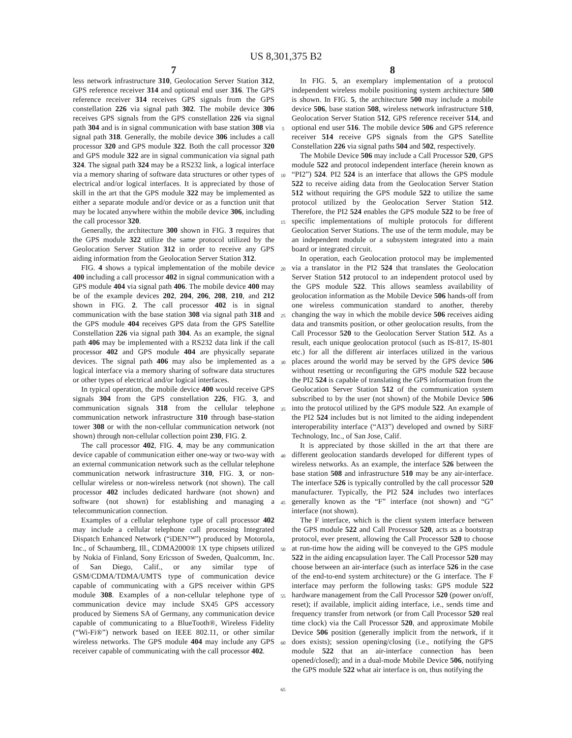US 8,301,375 B2
7
less network infrastructure 310, Geolocation Server Station 312, GPS reference receiver 314 and optional end user 316. The GPS reference receiver 314 receives GPS signals from the GPS constellation 226 via signal path 302. The mobile device 306 receives GPS signals from the GPS constellation 226 via signal path 304 and is in signal communication with base station 308 via signal path 318. Generally, the mobile device 306 includes a call processor 320 and GPS module 322. Both the call processor 320 and GPS module 322 are in signal communication via signal path 324. The signal path 324 may be a RS232 link, a logical interface via a memory sharing of software data structures or other types of electrical and/or logical interfaces. It is appreciated by those of skill in the art that the GPS module 322 may be implemented as either a separate module and/or device or as a function unit that may be located anywhere within the mobile device 306, including the call processor 320.
Generally, the architecture 300 shown in FIG. 3 requires that the GPS module 322 utilize the same protocol utilized by the Geolocation Server Station 312 in order to receive any GPS aiding information from the Geolocation Server Station 312.
FIG. 4 shows a typical implementation of the mobile device 400 including a call processor 402 in signal communication with a GPS module 404 via signal path 406. The mobile device 400 may be of the example devices 202, 204, 206, 208, 210, and 212 shown in FIG. 2. The call processor 402 is in signal communication with the base station 308 via signal path 318 and the GPS module 404 receives GPS data from the GPS Satellite Constellation 226 via signal path 304. As an example, the signal path 406 may be implemented with a RS232 data link if the call processor 402 and GPS module 404 are physically separate devices. The signal path 406 may also be implemented as a logical interface via a memory sharing of software data structures or other types of electrical and/or logical interfaces.
In typical operation, the mobile device 400 would receive GPS signals 304 from the GPS constellation 226, FIG. 3, and communication signals 318 from the cellular telephone communication network infrastructure 310 through base-station tower 308 or with the non-cellular communication network (not shown) through non-cellular collection point 230, FIG. 2.
The call processor 402, FIG. 4, may be any communication device capable of communication either one-way or two-way with an external communication network such as the cellular telephone communication network infrastructure 310, FIG. 3, or non-cellular wireless or non-wireless network (not shown). The call processor 402 includes dedicated hardware (not shown) and software (not shown) for establishing and managing a telecommunication connection.
Examples of a cellular telephone type of call processor 402 may include a cellular telephone call processing Integrated Dispatch Enhanced Network (“iDEN™”) produced by Motorola, Inc., of Schaumberg, Ill., CDMA2000® 1X type chipsets utilized by Nokia of Finland, Sony Ericsson of Sweden, Qualcomm, Inc. of San Diego, Calif., or any similar type of GSM/CDMA/TDMA/UMTS type of communication device capable of communicating with a GPS receiver within GPS module 308. Examples of a non-cellular telephone type of communication device may include SX45 GPS accessory produced by Siemens SA of Germany, any communication device capable of communicating to a BlueTooth®, Wireless Fidelity (“Wi-Fi®”) network based on IEEE 802.11, or other similar wireless networks. The GPS module 404 may include any GPS receiver capable of communicating with the call processor 402.
5
10
15
20
25
30
35
40
45
50
55
60
65
8
In FIG. 5, an exemplary implementation of a protocol independent wireless mobile positioning system architecture 500 is shown. In FIG. 5, the architecture 500 may include a mobile device 506, base station 508, wireless network infrastructure 510, Geolocation Server Station 512, GPS reference receiver 514, and optional end user 516. The mobile device 506 and GPS reference receiver 514 receive GPS signals from the GPS Satellite Constellation 226 via signal paths 504 and 502, respectively.
The Mobile Device 506 may include a Call Processor 520, GPS module 522 and protocol independent interface (herein known as “PI2”) 524. PI2 524 is an interface that allows the GPS module 522 to receive aiding data from the Geolocation Server Station 512 without requiring the GPS module 522 to utilize the same protocol utilized by the Geolocation Server Station 512. Therefore, the PI2 524 enables the GPS module 522 to be free of specific implementations of multiple protocols for different Geolocation Server Stations. The use of the term module, may be an independent module or a subsystem integrated into a main board or integrated circuit.
In operation, each Geolocation protocol may be implemented via a translator in the PI2 524 that translates the Geolocation Server Station 512 protocol to an independent protocol used by the GPS module 522. This allows seamless availability of geolocation information as the Mobile Device 506 hands-off from one wireless communication standard to another, thereby changing the way in which the mobile device 506 receives aiding data and transmits position, or other geolocation results, from the Call Processor 520 to the Geolocation Server Station 512. As a result, each unique geolocation protocol (such as IS-817, IS-801 etc.) for all the different air interfaces utilized in the various places around the world may be served by the GPS device 506 without resetting or reconfiguring the GPS module 522 because the PI2 524 is capable of translating the GPS information from the Geolocation Server Station 512 of the communication system subscribed to by the user (not shown) of the Mobile Device 506 into the protocol utilized by the GPS module 522. An example of the PI2 524 includes but is not limited to the aiding independent interoperability interface (“AI3”) developed and owned by SiRF Technology, Inc., of San Jose, Calif.
It is appreciated by those skilled in the art that there are different geolocation standards developed for different types of wireless networks. As an example, the interface 526 between the base station 508 and infrastructure 510 may be any air-interface. The interface 526 is typically controlled by the call processor 520 manufacturer. Typically, the PI2 524 includes two interfaces generally known as the “F” interface (not shown) and “G” interface (not shown).
The F interface, which is the client system interface between the GPS module 522 and Call Processor 520, acts as a bootstrap protocol, ever present, allowing the Call Processor 520 to choose at run-time how the aiding will be conveyed to the GPS module 522 in the aiding encapsulation layer. The Call Processor 520 may choose between an air-interface (such as interface 526 in the case of the end-to-end system architecture) or the G interface. The F interface may perform the following tasks: GPS module 522 hardware management from the Call Processor 520 (power on/off, reset); if available, implicit aiding interface, i.e., sends time and frequency transfer from network (or from Call Processor 520 real time clock) via the Call Processor 520, and approximate Mobile Device 506 position (generally implicit from the network, if it does exists); session opening/closing (i.e., notifying the GPS module 522 that an air-interface connection has been opened/closed); and in a dual-mode Mobile Device 506, notifying the GPS module 522 what air interface is on, thus notifying the